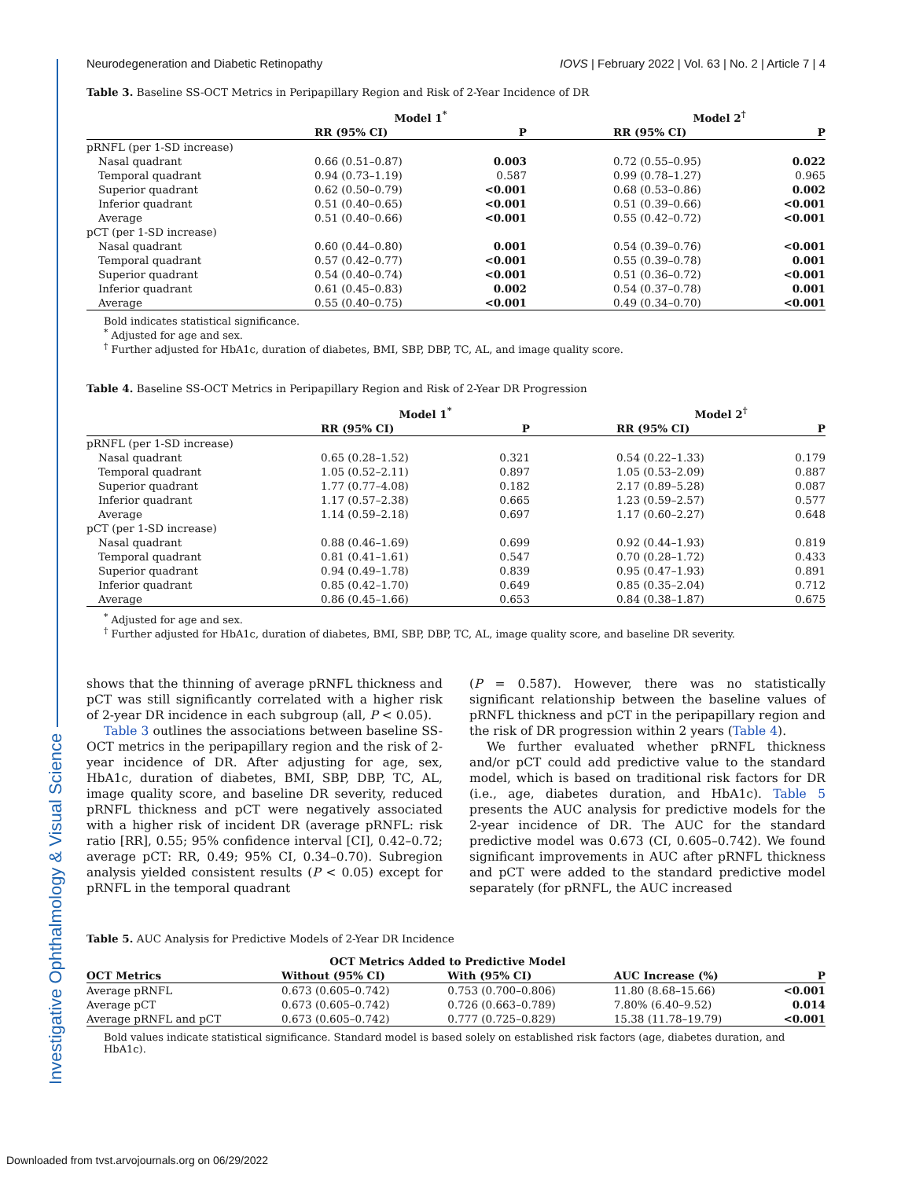Investigative Ophthalmology & Visual Science
Neurodegeneration and Diabetic Retinopathy IOVS | February 2022 | Vol. 63 | No. 2 | Article 7 | 4
Table 3. Baseline SS-OCT Metrics in Peripapillary Region and Risk of 2-Year Incidence of DR
| | Model 1<sup>*</sup> | | | Model 2<sup>†</sup> | |
| --- | --- | --- | --- | --- | --- |
| | RR (95% CI) | P | | RR (95% CI) | P |
| pRNFL (per 1-SD increase) | | | | | |
| Nasal quadrant | 0.66 (0.51–0.87) | 0.003 | | 0.72 (0.55–0.95) | 0.022 |
| Temporal quadrant | 0.94 (0.73–1.19) | 0.587 | | 0.99 (0.78–1.27) | 0.965 |
| Superior quadrant | 0.62 (0.50–0.79) | <0.001 | | 0.68 (0.53–0.86) | 0.002 |
| Inferior quadrant | 0.51 (0.40–0.65) | <0.001 | | 0.51 (0.39–0.66) | <0.001 |
| Average | 0.51 (0.40–0.66) | <0.001 | | 0.55 (0.42–0.72) | <0.001 |
| pCT (per 1-SD increase) | | | | | |
| Nasal quadrant | 0.60 (0.44–0.80) | 0.001 | | 0.54 (0.39–0.76) | <0.001 |
| Temporal quadrant | 0.57 (0.42–0.77) | <0.001 | | 0.55 (0.39–0.78) | 0.001 |
| Superior quadrant | 0.54 (0.40–0.74) | <0.001 | | 0.51 (0.36–0.72) | <0.001 |
| Inferior quadrant | 0.61 (0.45–0.83) | 0.002 | | 0.54 (0.37–0.78) | 0.001 |
| Average | 0.55 (0.40–0.75) | <0.001 | | 0.49 (0.34–0.70) | <0.001 |
Bold indicates statistical significance.
<sup>*</sup> Adjusted for age and sex.
<sup>†</sup> Further adjusted for HbA1c, duration of diabetes, BMI, SBP, DBP, TC, AL, and image quality score.
Table 4. Baseline SS-OCT Metrics in Peripapillary Region and Risk of 2-Year DR Progression
| | Model 1<sup>*</sup> | | | Model 2<sup>†</sup> | |
| --- | --- | --- | --- | --- | --- |
| | RR (95% CI) | P | | RR (95% CI) | P |
| pRNFL (per 1-SD increase) | | | | | |
| Nasal quadrant | 0.65 (0.28–1.52) | 0.321 | | 0.54 (0.22–1.33) | 0.179 |
| Temporal quadrant | 1.05 (0.52–2.11) | 0.897 | | 1.05 (0.53–2.09) | 0.887 |
| Superior quadrant | 1.77 (0.77–4.08) | 0.182 | | 2.17 (0.89–5.28) | 0.087 |
| Inferior quadrant | 1.17 (0.57–2.38) | 0.665 | | 1.23 (0.59–2.57) | 0.577 |
| Average | 1.14 (0.59–2.18) | 0.697 | | 1.17 (0.60–2.27) | 0.648 |
| pCT (per 1-SD increase) | | | | | |
| Nasal quadrant | 0.88 (0.46–1.69) | 0.699 | | 0.92 (0.44–1.93) | 0.819 |
| Temporal quadrant | 0.81 (0.41–1.61) | 0.547 | | 0.70 (0.28–1.72) | 0.433 |
| Superior quadrant | 0.94 (0.49–1.78) | 0.839 | | 0.95 (0.47–1.93) | 0.891 |
| Inferior quadrant | 0.85 (0.42–1.70) | 0.649 | | 0.85 (0.35–2.04) | 0.712 |
| Average | 0.86 (0.45–1.66) | 0.653 | | 0.84 (0.38–1.87) | 0.675 |
<sup>*</sup> Adjusted for age and sex.
<sup>†</sup> Further adjusted for HbA1c, duration of diabetes, BMI, SBP, DBP, TC, AL, image quality score, and baseline DR severity.
shows that the thinning of average pRNFL thickness and pCT was still significantly correlated with a higher risk of 2-year DR incidence in each subgroup (all, P < 0.05).
Table 3 outlines the associations between baseline SS-OCT metrics in the peripapillary region and the risk of 2-year incidence of DR. After adjusting for age, sex, HbA1c, duration of diabetes, BMI, SBP, DBP, TC, AL, image quality score, and baseline DR severity, reduced pRNFL thickness and pCT were negatively associated with a higher risk of incident DR (average pRNFL: risk ratio [RR], 0.55; 95% confidence interval [CI], 0.42–0.72; average pCT: RR, 0.49; 95% CI, 0.34–0.70). Subregion analysis yielded consistent results (P < 0.05) except for pRNFL in the temporal quadrant
(P = 0.587). However, there was no statistically significant relationship between the baseline values of pRNFL thickness and pCT in the peripapillary region and the risk of DR progression within 2 years (Table 4).
We further evaluated whether pRNFL thickness and/or pCT could add predictive value to the standard model, which is based on traditional risk factors for DR (i.e., age, diabetes duration, and HbA1c). Table 5 presents the AUC analysis for predictive models for the 2-year incidence of DR. The AUC for the standard predictive model was 0.673 (CI, 0.605–0.742). We found significant improvements in AUC after pRNFL thickness and pCT were added to the standard predictive model separately (for pRNFL, the AUC increased
Table 5. AUC Analysis for Predictive Models of 2-Year DR Incidence
| | OCT Metrics Added to Predictive Model | | | |
| --- | --- | --- | --- | --- |
| OCT Metrics | Without (95% CI) | With (95% CI) | AUC Increase (%) | P |
| Average pRNFL | 0.673 (0.605–0.742) | 0.753 (0.700–0.806) | 11.80 (8.68–15.66) | <0.001 |
| Average pCT | 0.673 (0.605–0.742) | 0.726 (0.663–0.789) | 7.80% (6.40–9.52) | 0.014 |
| Average pRNFL and pCT | 0.673 (0.605–0.742) | 0.777 (0.725–0.829) | 15.38 (11.78–19.79) | <0.001 |
Bold values indicate statistical significance. Standard model is based solely on established risk factors (age, diabetes duration, and HbA1c).
Downloaded from tvst.arvojournals.org on 06/29/2022